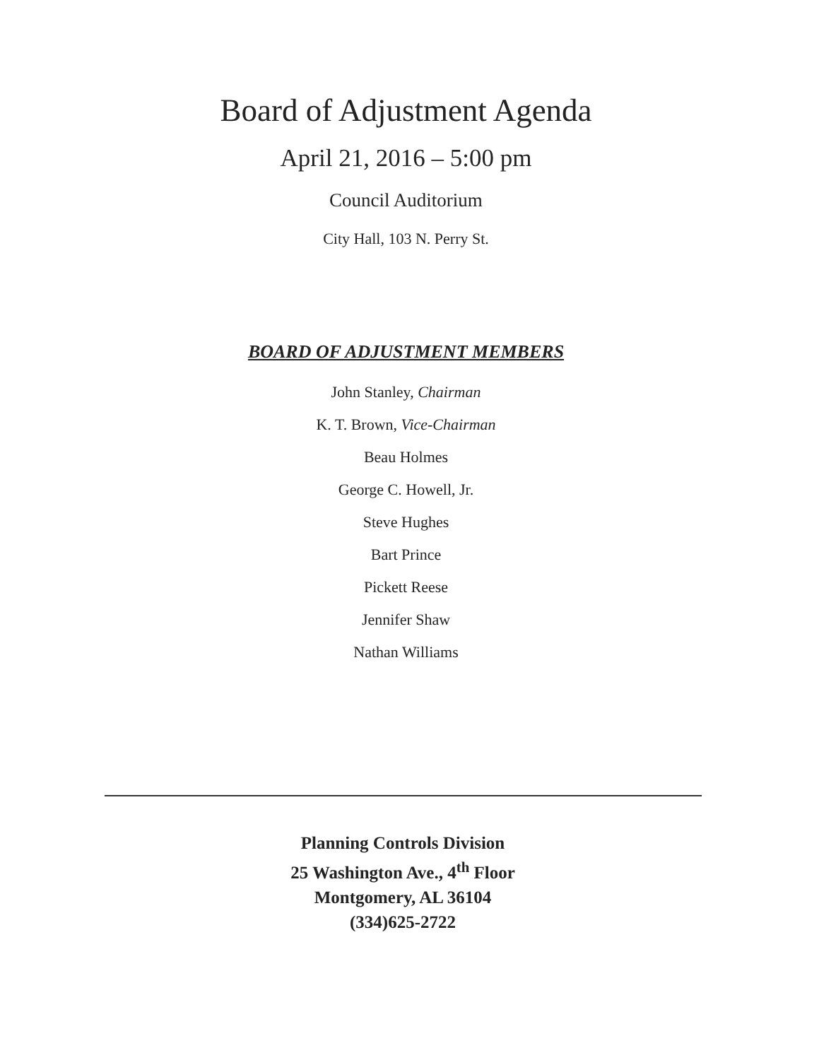Board of Adjustment Agenda
April 21, 2016 – 5:00 pm
Council Auditorium
City Hall, 103 N. Perry St.
BOARD OF ADJUSTMENT MEMBERS
John Stanley, Chairman
K. T. Brown, Vice-Chairman
Beau Holmes
George C. Howell, Jr.
Steve Hughes
Bart Prince
Pickett Reese
Jennifer Shaw
Nathan Williams
Planning Controls Division
25 Washington Ave., 4<sup>th</sup> Floor
Montgomery, AL 36104
(334)625-2722